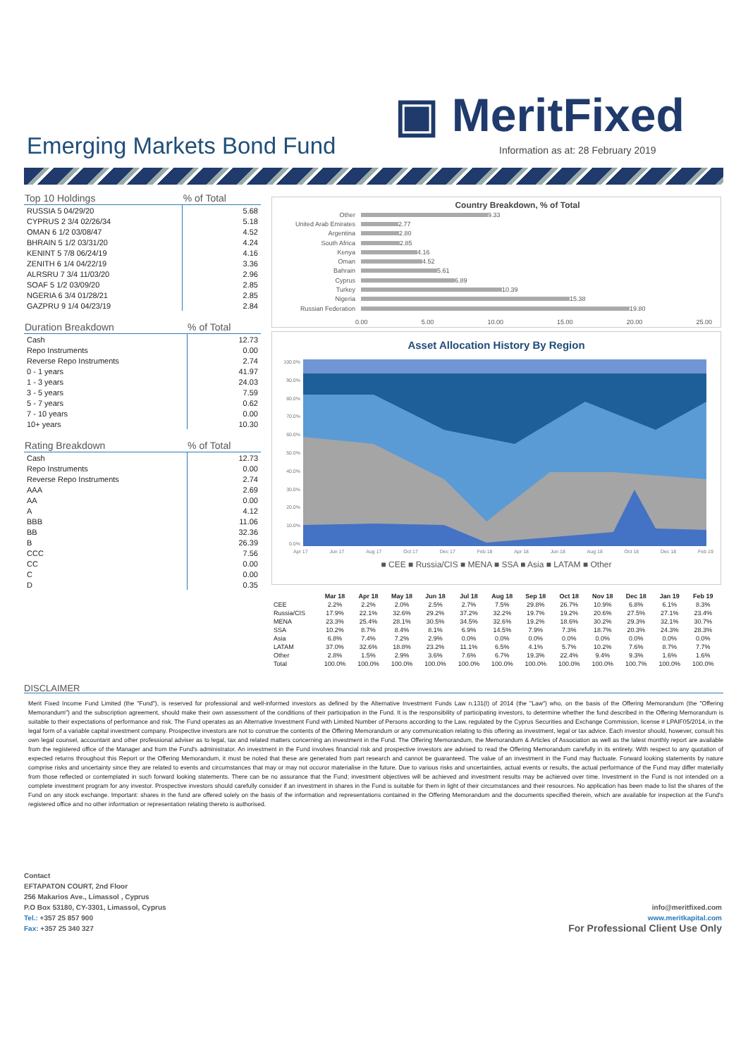▣ MeritFixed
Emerging Markets Bond Fund
Information as at: 28 February 2019
| Top 10 Holdings | % of Total |
| --- | --- |
| RUSSIA 5 04/29/20 | 5.68 |
| CYPRUS 2 3/4 02/26/34 | 5.18 |
| OMAN 6 1/2 03/08/47 | 4.52 |
| BHRAIN 5 1/2 03/31/20 | 4.24 |
| KENINT 5 7/8 06/24/19 | 4.16 |
| ZENITH 6 1/4 04/22/19 | 3.36 |
| ALRSRU 7 3/4 11/03/20 | 2.96 |
| SOAF 5 1/2 03/09/20 | 2.85 |
| NGERIA 6 3/4 01/28/21 | 2.85 |
| GAZPRU 9 1/4 04/23/19 | 2.84 |
| Duration Breakdown | % of Total |
| --- | --- |
| Cash | 12.73 |
| Repo Instruments | 0.00 |
| Reverse Repo Instruments | 2.74 |
| 0 - 1 years | 41.97 |
| 1 - 3 years | 24.03 |
| 3 - 5 years | 7.59 |
| 5 - 7 years | 0.62 |
| 7 - 10 years | 0.00 |
| 10+ years | 10.30 |
| Rating Breakdown | % of Total |
| --- | --- |
| Cash | 12.73 |
| Repo Instruments | 0.00 |
| Reverse Repo Instruments | 2.74 |
| AAA | 2.69 |
| AA | 0.00 |
| A | 4.12 |
| BBB | 11.06 |
| BB | 32.36 |
| B | 26.39 |
| CCC | 7.56 |
| CC | 0.00 |
| C | 0.00 |
| D | 0.35 |
Country Breakdown, % of Total
Other
9.33
United Arab Emirates
2.77
Argentina
2.80
South Africa
2.85
Kenya
4.16
Oman
4.52
Bahrain
5.61
Cyprus
6.89
Turkey
10.39
Nigeria
15.38
Russian Federation
19.80
0.00 5.00 10.00 15.00 20.00 25.00
Asset Allocation History By Region
100.0%
90.0%
80.0%
70.0%
60.0%
50.0%
40.0%
30.0%
20.0%
10.0%
0.0%
Apr 17 Jun 17 Aug 17 Oct 17 Dec 17 Feb 18 Apr 18 Jun 18 Aug 18 Oct 18 Dec 18 Feb 19
■ CEE ■ Russia/CIS ■ MENA ■ SSA ■ Asia ■ LATAM ■ Other
| | Mar 18 | Apr 18 | May 18 | Jun 18 | Jul 18 | Aug 18 | Sep 18 | Oct 18 | Nov 18 | Dec 18 | Jan 19 | Feb 19 |
| --- | --- | --- | --- | --- | --- | --- | --- | --- | --- | --- | --- | --- |
| CEE | 2.2% | 2.2% | 2.0% | 2.5% | 2.7% | 7.5% | 29.8% | 26.7% | 10.9% | 6.8% | 6.1% | 8.3% |
| Russia/CIS | 17.9% | 22.1% | 32.6% | 29.2% | 37.2% | 32.2% | 19.7% | 19.2% | 20.6% | 27.5% | 27.1% | 23.4% |
| MENA | 23.3% | 25.4% | 28.1% | 30.5% | 34.5% | 32.6% | 19.2% | 18.6% | 30.2% | 29.3% | 32.1% | 30.7% |
| SSA | 10.2% | 8.7% | 8.4% | 8.1% | 6.9% | 14.5% | 7.9% | 7.3% | 18.7% | 20.3% | 24.3% | 28.3% |
| Asia | 6.8% | 7.4% | 7.2% | 2.9% | 0.0% | 0.0% | 0.0% | 0.0% | 0.0% | 0.0% | 0.0% | 0.0% |
| LATAM | 37.0% | 32.6% | 18.8% | 23.2% | 11.1% | 6.5% | 4.1% | 5.7% | 10.2% | 7.6% | 8.7% | 7.7% |
| Other | 2.8% | 1.5% | 2.9% | 3.6% | 7.6% | 6.7% | 19.3% | 22.4% | 9.4% | 9.3% | 1.6% | 1.6% |
| Total | 100.0% | 100.0% | 100.0% | 100.0% | 100.0% | 100.0% | 100.0% | 100.0% | 100.0% | 100.7% | 100.0% | 100.0% |
DISCLAIMER
Merit Fixed Income Fund Limited (the "Fund"), is reserved for professional and well-informed investors as defined by the Alternative Investment Funds Law n.131(I) of 2014 (the "Law") who, on the basis of the Offering Memorandum (the "Offering Memorandum") and the subscription agreement, should make their own assessment of the conditions of their participation in the Fund. It is the responsibility of participating investors, to determine whether the fund described in the Offering Memorandum is suitable to their expectations of performance and risk. The Fund operates as an Alternative Investment Fund with Limited Number of Persons according to the Law, regulated by the Cyprus Securities and Exchange Commission, license # LPAIF05/2014, in the legal form of a variable capital investment company. Prospective investors are not to construe the contents of the Offering Memorandum or any communication relating to this offering as investment, legal or tax advice. Each investor should, however, consult his own legal counsel, accountant and other professional adviser as to legal, tax and related matters concerning an investment in the Fund. The Offering Memorandum, the Memorandum & Articles of Association as well as the latest monthly report are available from the registered office of the Manager and from the Fund's administrator. An investment in the Fund involves financial risk and prospective investors are advised to read the Offering Memorandum carefully in its entirety. With respect to any quotation of expected returns throughout this Report or the Offering Memorandum, it must be noted that these are generated from part research and cannot be guaranteed. The value of an investment in the Fund may fluctuate. Forward looking statements by nature comprise risks and uncertainty since they are related to events and circumstances that may or may not occuror materialise in the future. Due to various risks and uncertainties, actual events or results, the actual performance of the Fund may differ materially from those reflected or contemplated in such forward looking statements. There can be no assurance that the Fund; investment objectives will be achieved and investment results may be achieved over time. Investment in the Fund is not intended on a complete investment program for any investor. Prospective investors should carefully consider if an investment in shares in the Fund is suitable for them in light of their circumstances and their resources. No application has been made to list the shares of the Fund on any stock exchange. Important: shares in the fund are offered solely on the basis of the information and representations contained in the Offering Memorandum and the documents specified therein, which are available for inspection at the Fund's registered office and no other information or representation relating thereto is authorised.
Contact
EFTAPATON COURT, 2nd Floor
256 Makarios Ave., Limassol , Cyprus
P.O Box 53180, CY-3301, Limassol, Cyprus
Tel.: +357 25 857 900
Fax: +357 25 340 327
info@meritfixed.com
www.meritkapital.com
For Professional Client Use Only